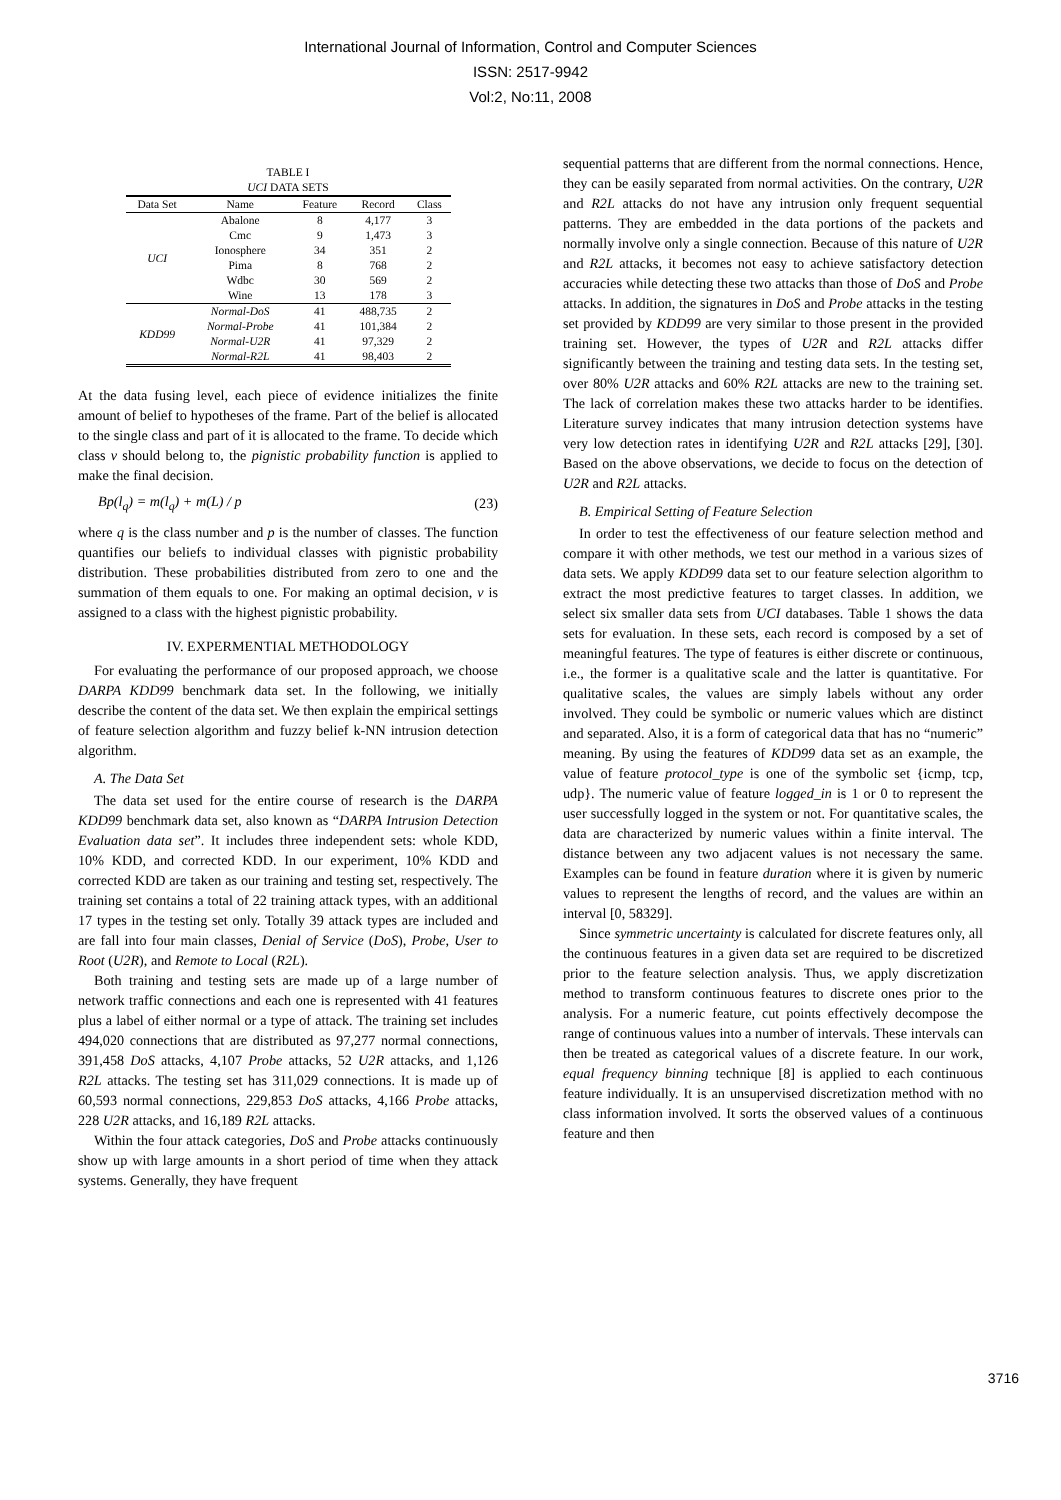International Journal of Information, Control and Computer Sciences
ISSN: 2517-9942
Vol:2, No:11, 2008
TABLE I
UCI DATA SETS
| Data Set | Name | Feature | Record | Class |
| --- | --- | --- | --- | --- |
| UCI | Abalone | 8 | 4,177 | 3 |
| | Cmc | 9 | 1,473 | 3 |
| | Ionosphere | 34 | 351 | 2 |
| | Pima | 8 | 768 | 2 |
| | Wdbc | 30 | 569 | 2 |
| | Wine | 13 | 178 | 3 |
| KDD99 | Normal-DoS | 41 | 488,735 | 2 |
| | Normal-Probe | 41 | 101,384 | 2 |
| | Normal-U2R | 41 | 97,329 | 2 |
| | Normal-R2L | 41 | 98,403 | 2 |
At the data fusing level, each piece of evidence initializes the finite amount of belief to hypotheses of the frame. Part of the belief is allocated to the single class and part of it is allocated to the frame. To decide which class v should belong to, the pignistic probability function is applied to make the final decision.
Bp(l<sub>q</sub>) = m(l<sub>q</sub>) + m(L) / p (23)
where q is the class number and p is the number of classes. The function quantifies our beliefs to individual classes with pignistic probability distribution. These probabilities distributed from zero to one and the summation of them equals to one. For making an optimal decision, v is assigned to a class with the highest pignistic probability.
IV. EXPERMENTIAL METHODOLOGY
For evaluating the performance of our proposed approach, we choose DARPA KDD99 benchmark data set. In the following, we initially describe the content of the data set. We then explain the empirical settings of feature selection algorithm and fuzzy belief k-NN intrusion detection algorithm.
A. The Data Set
The data set used for the entire course of research is the DARPA KDD99 benchmark data set, also known as “DARPA Intrusion Detection Evaluation data set”. It includes three independent sets: whole KDD, 10% KDD, and corrected KDD. In our experiment, 10% KDD and corrected KDD are taken as our training and testing set, respectively. The training set contains a total of 22 training attack types, with an additional 17 types in the testing set only. Totally 39 attack types are included and are fall into four main classes, Denial of Service (DoS), Probe, User to Root (U2R), and Remote to Local (R2L).
Both training and testing sets are made up of a large number of network traffic connections and each one is represented with 41 features plus a label of either normal or a type of attack. The training set includes 494,020 connections that are distributed as 97,277 normal connections, 391,458 DoS attacks, 4,107 Probe attacks, 52 U2R attacks, and 1,126 R2L attacks. The testing set has 311,029 connections. It is made up of 60,593 normal connections, 229,853 DoS attacks, 4,166 Probe attacks, 228 U2R attacks, and 16,189 R2L attacks.
Within the four attack categories, DoS and Probe attacks continuously show up with large amounts in a short period of time when they attack systems. Generally, they have frequent
sequential patterns that are different from the normal connections. Hence, they can be easily separated from normal activities. On the contrary, U2R and R2L attacks do not have any intrusion only frequent sequential patterns. They are embedded in the data portions of the packets and normally involve only a single connection. Because of this nature of U2R and R2L attacks, it becomes not easy to achieve satisfactory detection accuracies while detecting these two attacks than those of DoS and Probe attacks. In addition, the signatures in DoS and Probe attacks in the testing set provided by KDD99 are very similar to those present in the provided training set. However, the types of U2R and R2L attacks differ significantly between the training and testing data sets. In the testing set, over 80% U2R attacks and 60% R2L attacks are new to the training set. The lack of correlation makes these two attacks harder to be identifies. Literature survey indicates that many intrusion detection systems have very low detection rates in identifying U2R and R2L attacks [29], [30]. Based on the above observations, we decide to focus on the detection of U2R and R2L attacks.
B. Empirical Setting of Feature Selection
In order to test the effectiveness of our feature selection method and compare it with other methods, we test our method in a various sizes of data sets. We apply KDD99 data set to our feature selection algorithm to extract the most predictive features to target classes. In addition, we select six smaller data sets from UCI databases. Table 1 shows the data sets for evaluation. In these sets, each record is composed by a set of meaningful features. The type of features is either discrete or continuous, i.e., the former is a qualitative scale and the latter is quantitative. For qualitative scales, the values are simply labels without any order involved. They could be symbolic or numeric values which are distinct and separated. Also, it is a form of categorical data that has no “numeric” meaning. By using the features of KDD99 data set as an example, the value of feature protocol_type is one of the symbolic set {icmp, tcp, udp}. The numeric value of feature logged_in is 1 or 0 to represent the user successfully logged in the system or not. For quantitative scales, the data are characterized by numeric values within a finite interval. The distance between any two adjacent values is not necessary the same. Examples can be found in feature duration where it is given by numeric values to represent the lengths of record, and the values are within an interval [0, 58329].
Since symmetric uncertainty is calculated for discrete features only, all the continuous features in a given data set are required to be discretized prior to the feature selection analysis. Thus, we apply discretization method to transform continuous features to discrete ones prior to the analysis. For a numeric feature, cut points effectively decompose the range of continuous values into a number of intervals. These intervals can then be treated as categorical values of a discrete feature. In our work, equal frequency binning technique [8] is applied to each continuous feature individually. It is an unsupervised discretization method with no class information involved. It sorts the observed values of a continuous feature and then
3716